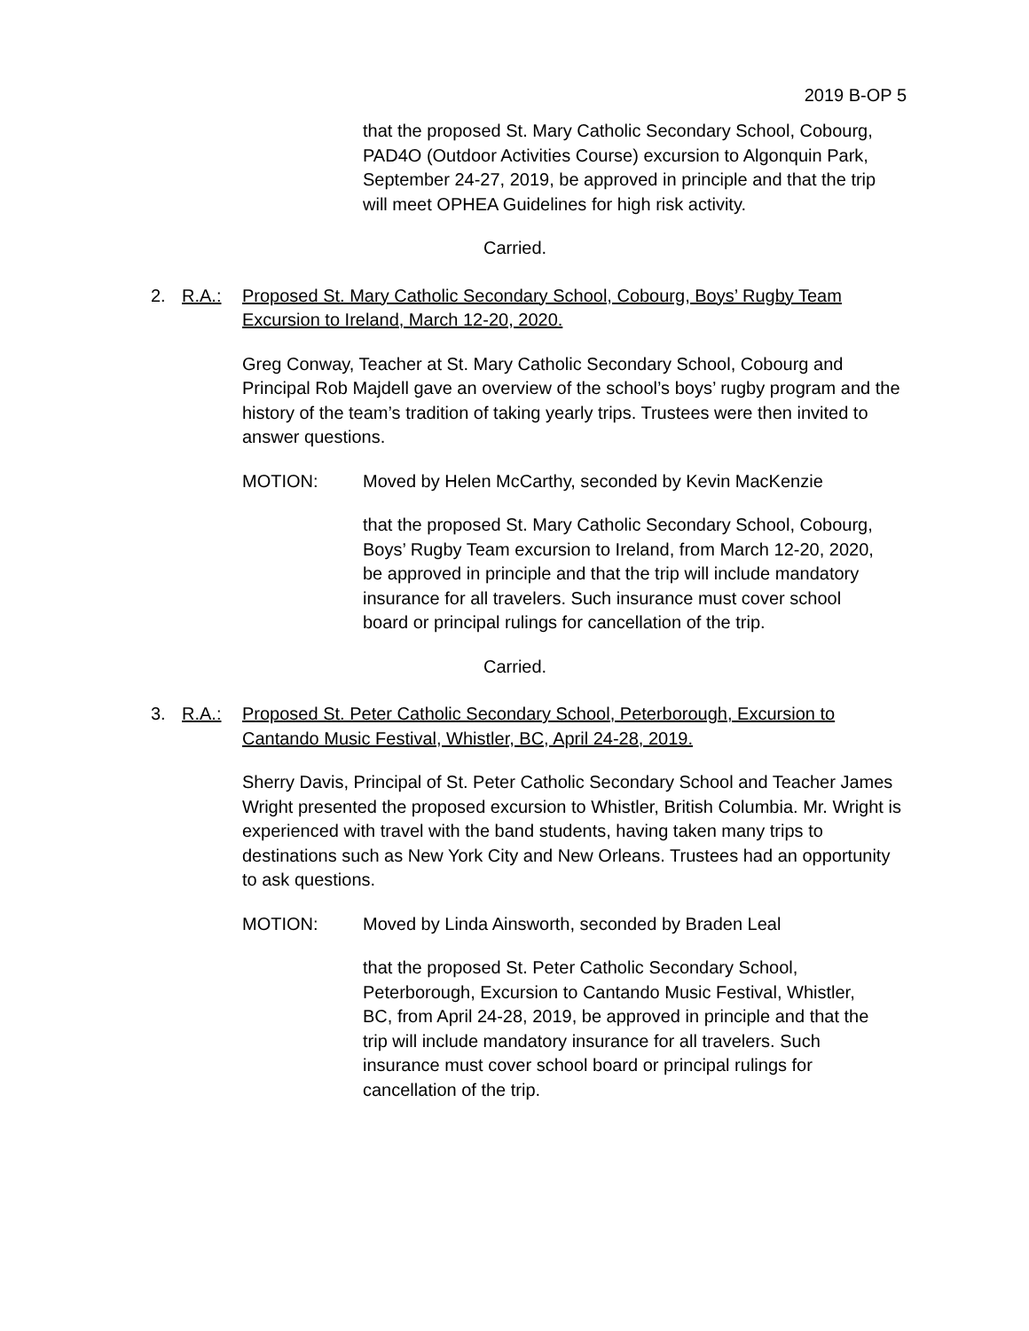2019 B-OP 5
that the proposed St. Mary Catholic Secondary School, Cobourg, PAD4O (Outdoor Activities Course) excursion to Algonquin Park, September 24-27, 2019, be approved in principle and that the trip will meet OPHEA Guidelines for high risk activity.
Carried.
2. R.A.: Proposed St. Mary Catholic Secondary School, Cobourg, Boys’ Rugby Team Excursion to Ireland, March 12-20, 2020.
Greg Conway, Teacher at St. Mary Catholic Secondary School, Cobourg and Principal Rob Majdell gave an overview of the school’s boys’ rugby program and the history of the team’s tradition of taking yearly trips. Trustees were then invited to answer questions.
MOTION: Moved by Helen McCarthy, seconded by Kevin MacKenzie
that the proposed St. Mary Catholic Secondary School, Cobourg, Boys’ Rugby Team excursion to Ireland, from March 12-20, 2020, be approved in principle and that the trip will include mandatory insurance for all travelers. Such insurance must cover school board or principal rulings for cancellation of the trip.
Carried.
3. R.A.: Proposed St. Peter Catholic Secondary School, Peterborough, Excursion to Cantando Music Festival, Whistler, BC, April 24-28, 2019.
Sherry Davis, Principal of St. Peter Catholic Secondary School and Teacher James Wright presented the proposed excursion to Whistler, British Columbia. Mr. Wright is experienced with travel with the band students, having taken many trips to destinations such as New York City and New Orleans. Trustees had an opportunity to ask questions.
MOTION: Moved by Linda Ainsworth, seconded by Braden Leal
that the proposed St. Peter Catholic Secondary School, Peterborough, Excursion to Cantando Music Festival, Whistler, BC, from April 24-28, 2019, be approved in principle and that the trip will include mandatory insurance for all travelers. Such insurance must cover school board or principal rulings for cancellation of the trip.